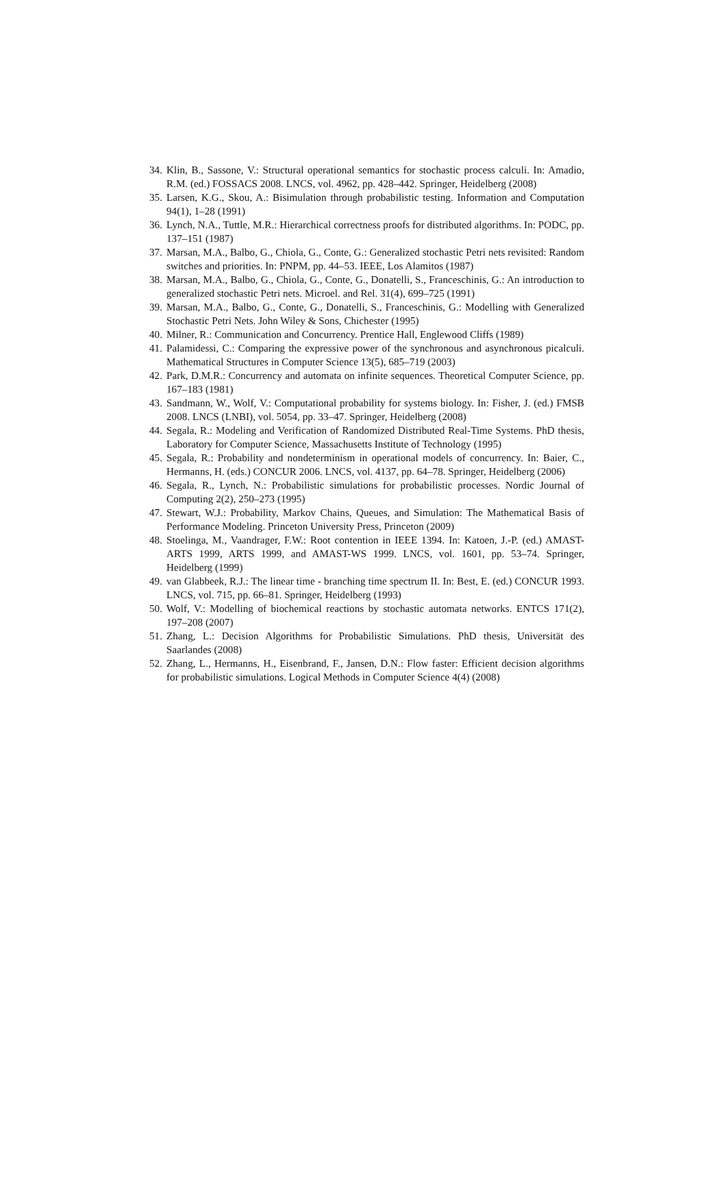34. Klin, B., Sassone, V.: Structural operational semantics for stochastic process calculi. In: Amadio, R.M. (ed.) FOSSACS 2008. LNCS, vol. 4962, pp. 428–442. Springer, Heidelberg (2008)
35. Larsen, K.G., Skou, A.: Bisimulation through probabilistic testing. Information and Computation 94(1), 1–28 (1991)
36. Lynch, N.A., Tuttle, M.R.: Hierarchical correctness proofs for distributed algorithms. In: PODC, pp. 137–151 (1987)
37. Marsan, M.A., Balbo, G., Chiola, G., Conte, G.: Generalized stochastic Petri nets revisited: Random switches and priorities. In: PNPM, pp. 44–53. IEEE, Los Alamitos (1987)
38. Marsan, M.A., Balbo, G., Chiola, G., Conte, G., Donatelli, S., Franceschinis, G.: An introduction to generalized stochastic Petri nets. Microel. and Rel. 31(4), 699–725 (1991)
39. Marsan, M.A., Balbo, G., Conte, G., Donatelli, S., Franceschinis, G.: Modelling with Generalized Stochastic Petri Nets. John Wiley & Sons, Chichester (1995)
40. Milner, R.: Communication and Concurrency. Prentice Hall, Englewood Cliffs (1989)
41. Palamidessi, C.: Comparing the expressive power of the synchronous and asynchronous picalculi. Mathematical Structures in Computer Science 13(5), 685–719 (2003)
42. Park, D.M.R.: Concurrency and automata on infinite sequences. Theoretical Computer Science, pp. 167–183 (1981)
43. Sandmann, W., Wolf, V.: Computational probability for systems biology. In: Fisher, J. (ed.) FMSB 2008. LNCS (LNBI), vol. 5054, pp. 33–47. Springer, Heidelberg (2008)
44. Segala, R.: Modeling and Verification of Randomized Distributed Real-Time Systems. PhD thesis, Laboratory for Computer Science, Massachusetts Institute of Technology (1995)
45. Segala, R.: Probability and nondeterminism in operational models of concurrency. In: Baier, C., Hermanns, H. (eds.) CONCUR 2006. LNCS, vol. 4137, pp. 64–78. Springer, Heidelberg (2006)
46. Segala, R., Lynch, N.: Probabilistic simulations for probabilistic processes. Nordic Journal of Computing 2(2), 250–273 (1995)
47. Stewart, W.J.: Probability, Markov Chains, Queues, and Simulation: The Mathematical Basis of Performance Modeling. Princeton University Press, Princeton (2009)
48. Stoelinga, M., Vaandrager, F.W.: Root contention in IEEE 1394. In: Katoen, J.-P. (ed.) AMAST-ARTS 1999, ARTS 1999, and AMAST-WS 1999. LNCS, vol. 1601, pp. 53–74. Springer, Heidelberg (1999)
49. van Glabbeek, R.J.: The linear time - branching time spectrum II. In: Best, E. (ed.) CONCUR 1993. LNCS, vol. 715, pp. 66–81. Springer, Heidelberg (1993)
50. Wolf, V.: Modelling of biochemical reactions by stochastic automata networks. ENTCS 171(2), 197–208 (2007)
51. Zhang, L.: Decision Algorithms for Probabilistic Simulations. PhD thesis, Universität des Saarlandes (2008)
52. Zhang, L., Hermanns, H., Eisenbrand, F., Jansen, D.N.: Flow faster: Efficient decision algorithms for probabilistic simulations. Logical Methods in Computer Science 4(4) (2008)